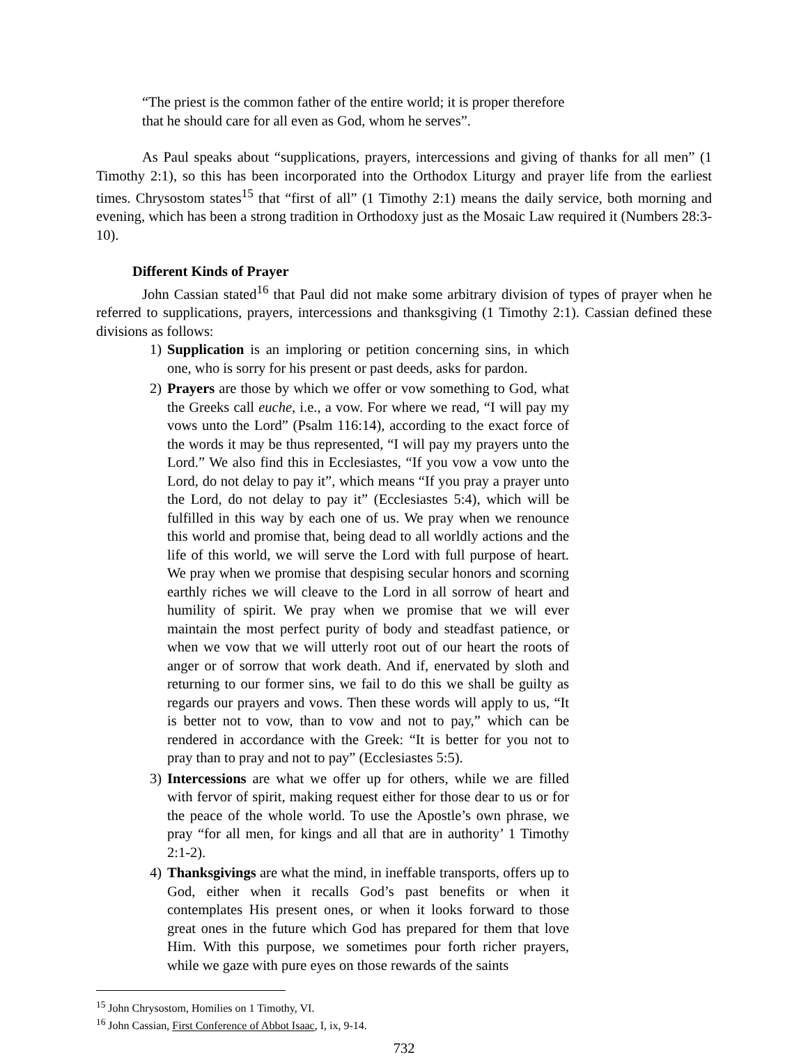“The priest is the common father of the entire world; it is proper therefore that he should care for all even as God, whom he serves”.
As Paul speaks about “supplications, prayers, intercessions and giving of thanks for all men” (1 Timothy 2:1), so this has been incorporated into the Orthodox Liturgy and prayer life from the earliest times. Chrysostom states<sup>15</sup> that “first of all” (1 Timothy 2:1) means the daily service, both morning and evening, which has been a strong tradition in Orthodoxy just as the Mosaic Law required it (Numbers 28:3-10).
Different Kinds of Prayer
John Cassian stated<sup>16</sup> that Paul did not make some arbitrary division of types of prayer when he referred to supplications, prayers, intercessions and thanksgiving (1 Timothy 2:1). Cassian defined these divisions as follows:
1) Supplication is an imploring or petition concerning sins, in which one, who is sorry for his present or past deeds, asks for pardon.
2) Prayers are those by which we offer or vow something to God, what the Greeks call euche, i.e., a vow. For where we read, “I will pay my vows unto the Lord” (Psalm 116:14), according to the exact force of the words it may be thus represented, “I will pay my prayers unto the Lord.” We also find this in Ecclesiastes, “If you vow a vow unto the Lord, do not delay to pay it”, which means “If you pray a prayer unto the Lord, do not delay to pay it” (Ecclesiastes 5:4), which will be fulfilled in this way by each one of us. We pray when we renounce this world and promise that, being dead to all worldly actions and the life of this world, we will serve the Lord with full purpose of heart. We pray when we promise that despising secular honors and scorning earthly riches we will cleave to the Lord in all sorrow of heart and humility of spirit. We pray when we promise that we will ever maintain the most perfect purity of body and steadfast patience, or when we vow that we will utterly root out of our heart the roots of anger or of sorrow that work death. And if, enervated by sloth and returning to our former sins, we fail to do this we shall be guilty as regards our prayers and vows. Then these words will apply to us, “It is better not to vow, than to vow and not to pay,” which can be rendered in accordance with the Greek: “It is better for you not to pray than to pray and not to pay” (Ecclesiastes 5:5).
3) Intercessions are what we offer up for others, while we are filled with fervor of spirit, making request either for those dear to us or for the peace of the whole world. To use the Apostle’s own phrase, we pray “for all men, for kings and all that are in authority’ 1 Timothy 2:1-2).
4) Thanksgivings are what the mind, in ineffable transports, offers up to God, either when it recalls God’s past benefits or when it contemplates His present ones, or when it looks forward to those great ones in the future which God has prepared for them that love Him. With this purpose, we sometimes pour forth richer prayers, while we gaze with pure eyes on those rewards of the saints
<sup>15</sup> John Chrysostom, Homilies on 1 Timothy, VI.
<sup>16</sup> John Cassian, First Conference of Abbot Isaac, I, ix, 9-14.
732